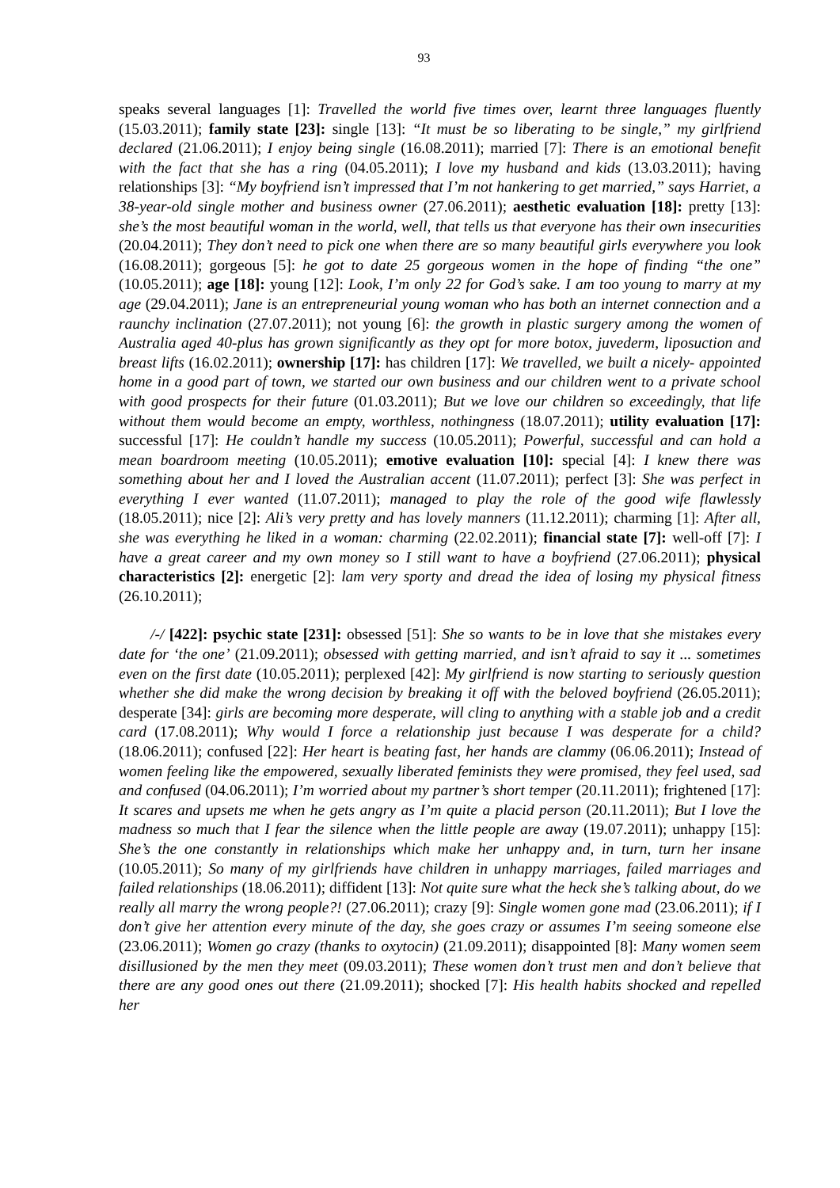93
speaks several languages [1]: Travelled the world five times over, learnt three languages fluently (15.03.2011); family state [23]: single [13]: “It must be so liberating to be single,” my girlfriend declared (21.06.2011); I enjoy being single (16.08.2011); married [7]: There is an emotional benefit with the fact that she has a ring (04.05.2011); I love my husband and kids (13.03.2011); having relationships [3]: “My boyfriend isn’t impressed that I’m not hankering to get married,” says Harriet, a 38-year-old single mother and business owner (27.06.2011); aesthetic evaluation [18]: pretty [13]: she’s the most beautiful woman in the world, well, that tells us that everyone has their own insecurities (20.04.2011); They don’t need to pick one when there are so many beautiful girls everywhere you look (16.08.2011); gorgeous [5]: he got to date 25 gorgeous women in the hope of finding “the one” (10.05.2011); age [18]: young [12]: Look, I’m only 22 for God’s sake. I am too young to marry at my age (29.04.2011); Jane is an entrepreneurial young woman who has both an internet connection and a raunchy inclination (27.07.2011); not young [6]: the growth in plastic surgery among the women of Australia aged 40-plus has grown significantly as they opt for more botox, juvederm, liposuction and breast lifts (16.02.2011); ownership [17]: has children [17]: We travelled, we built a nicely- appointed home in a good part of town, we started our own business and our children went to a private school with good prospects for their future (01.03.2011); But we love our children so exceedingly, that life without them would become an empty, worthless, nothingness (18.07.2011); utility evaluation [17]: successful [17]: He couldn’t handle my success (10.05.2011); Powerful, successful and can hold a mean boardroom meeting (10.05.2011); emotive evaluation [10]: special [4]: I knew there was something about her and I loved the Australian accent (11.07.2011); perfect [3]: She was perfect in everything I ever wanted (11.07.2011); managed to play the role of the good wife flawlessly (18.05.2011); nice [2]: Ali’s very pretty and has lovely manners (11.12.2011); charming [1]: After all, she was everything he liked in a woman: charming (22.02.2011); financial state [7]: well-off [7]: I have a great career and my own money so I still want to have a boyfriend (27.06.2011); physical characteristics [2]: energetic [2]: lam very sporty and dread the idea of losing my physical fitness (26.10.2011);
/-/ [422]: psychic state [231]: obsessed [51]: She so wants to be in love that she mistakes every date for ‘the one’ (21.09.2011); obsessed with getting married, and isn’t afraid to say it ... sometimes even on the first date (10.05.2011); perplexed [42]: My girlfriend is now starting to seriously question whether she did make the wrong decision by breaking it off with the beloved boyfriend (26.05.2011); desperate [34]: girls are becoming more desperate, will cling to anything with a stable job and a credit card (17.08.2011); Why would I force a relationship just because I was desperate for a child? (18.06.2011); confused [22]: Her heart is beating fast, her hands are clammy (06.06.2011); Instead of women feeling like the empowered, sexually liberated feminists they were promised, they feel used, sad and confused (04.06.2011); I’m worried about my partner’s short temper (20.11.2011); frightened [17]: It scares and upsets me when he gets angry as I’m quite a placid person (20.11.2011); But I love the madness so much that I fear the silence when the little people are away (19.07.2011); unhappy [15]: She’s the one constantly in relationships which make her unhappy and, in turn, turn her insane (10.05.2011); So many of my girlfriends have children in unhappy marriages, failed marriages and failed relationships (18.06.2011); diffident [13]: Not quite sure what the heck she’s talking about, do we really all marry the wrong people?! (27.06.2011); crazy [9]: Single women gone mad (23.06.2011); if I don’t give her attention every minute of the day, she goes crazy or assumes I’m seeing someone else (23.06.2011); Women go crazy (thanks to oxytocin) (21.09.2011); disappointed [8]: Many women seem disillusioned by the men they meet (09.03.2011); These women don’t trust men and don’t believe that there are any good ones out there (21.09.2011); shocked [7]: His health habits shocked and repelled her